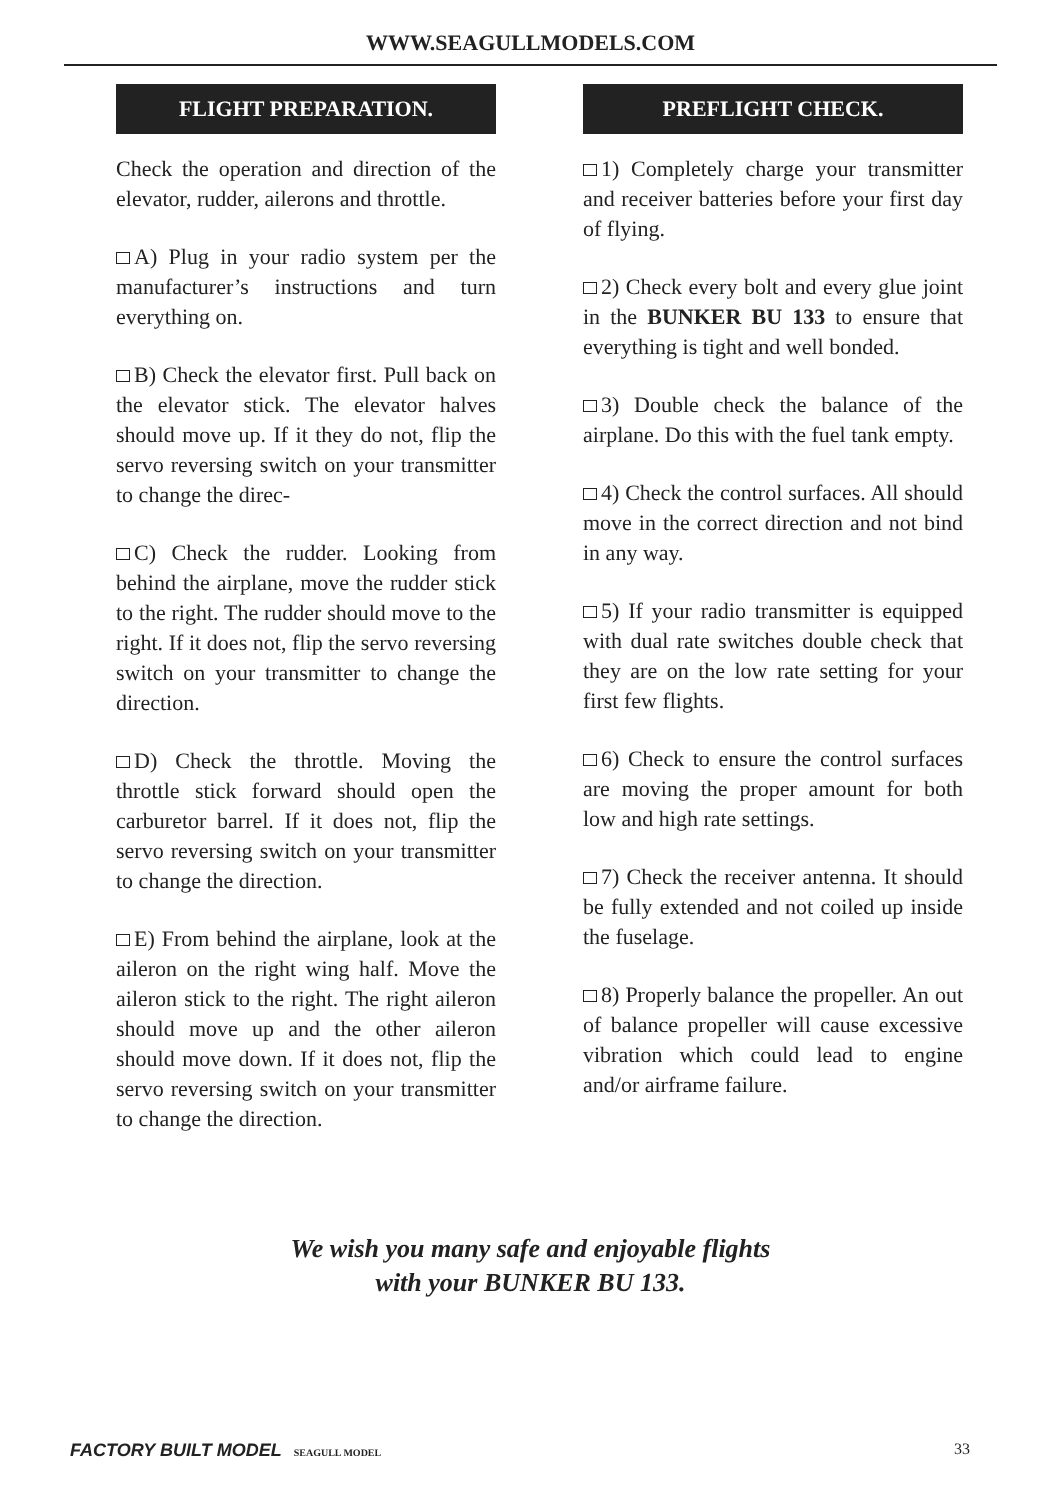WWW.SEAGULLMODELS.COM
FLIGHT PREPARATION.
Check the operation and direction of the elevator, rudder, ailerons and throttle.
A) Plug in your radio system per the manufacturer’s instructions and turn everything on.
B) Check the elevator first. Pull back on the elevator stick. The elevator halves should move up. If it they do not, flip the servo reversing switch on your transmitter to change the direc-
C) Check the rudder. Looking from behind the airplane, move the rudder stick to the right. The rudder should move to the right. If it does not, flip the servo reversing switch on your transmitter to change the direction.
D) Check the throttle. Moving the throttle stick forward should open the carburetor barrel. If it does not, flip the servo reversing switch on your transmitter to change the direction.
E) From behind the airplane, look at the aileron on the right wing half. Move the aileron stick to the right. The right aileron should move up and the other aileron should move down. If it does not, flip the servo reversing switch on your transmitter to change the direction.
PREFLIGHT CHECK.
1) Completely charge your transmitter and receiver batteries before your first day of flying.
2) Check every bolt and every glue joint in the BUNKER BU 133 to ensure that everything is tight and well bonded.
3) Double check the balance of the airplane. Do this with the fuel tank empty.
4) Check the control surfaces. All should move in the correct direction and not bind in any way.
5) If your radio transmitter is equipped with dual rate switches double check that they are on the low rate setting for your first few flights.
6) Check to ensure the control surfaces are moving the proper amount for both low and high rate settings.
7) Check the receiver antenna. It should be fully extended and not coiled up inside the fuselage.
8) Properly balance the propeller. An out of balance propeller will cause excessive vibration which could lead to engine and/or airframe failure.
We wish you many safe and enjoyable flights
with your BUNKER BU 133.
FACTORY BUILT MODEL SEAGULL MODEL 33